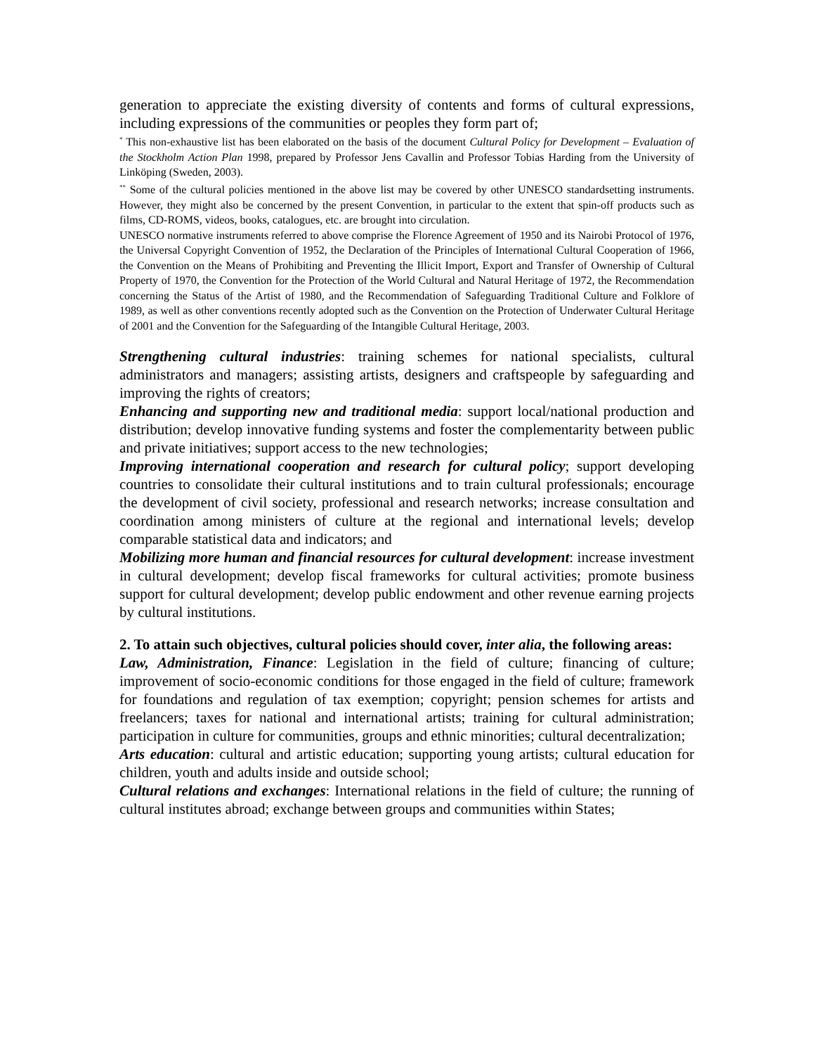generation to appreciate the existing diversity of contents and forms of cultural expressions, including expressions of the communities or peoples they form part of;
<sup>*</sup> This non-exhaustive list has been elaborated on the basis of the document Cultural Policy for Development – Evaluation of the Stockholm Action Plan 1998, prepared by Professor Jens Cavallin and Professor Tobias Harding from the University of Linköping (Sweden, 2003).
<sup>**</sup> Some of the cultural policies mentioned in the above list may be covered by other UNESCO standardsetting instruments. However, they might also be concerned by the present Convention, in particular to the extent that spin-off products such as films, CD-ROMS, videos, books, catalogues, etc. are brought into circulation.
UNESCO normative instruments referred to above comprise the Florence Agreement of 1950 and its Nairobi Protocol of 1976, the Universal Copyright Convention of 1952, the Declaration of the Principles of International Cultural Cooperation of 1966, the Convention on the Means of Prohibiting and Preventing the Illicit Import, Export and Transfer of Ownership of Cultural Property of 1970, the Convention for the Protection of the World Cultural and Natural Heritage of 1972, the Recommendation concerning the Status of the Artist of 1980, and the Recommendation of Safeguarding Traditional Culture and Folklore of 1989, as well as other conventions recently adopted such as the Convention on the Protection of Underwater Cultural Heritage of 2001 and the Convention for the Safeguarding of the Intangible Cultural Heritage, 2003.
Strengthening cultural industries: training schemes for national specialists, cultural administrators and managers; assisting artists, designers and craftspeople by safeguarding and improving the rights of creators;
Enhancing and supporting new and traditional media: support local/national production and distribution; develop innovative funding systems and foster the complementarity between public and private initiatives; support access to the new technologies;
Improving international cooperation and research for cultural policy; support developing countries to consolidate their cultural institutions and to train cultural professionals; encourage the development of civil society, professional and research networks; increase consultation and coordination among ministers of culture at the regional and international levels; develop comparable statistical data and indicators; and
Mobilizing more human and financial resources for cultural development: increase investment in cultural development; develop fiscal frameworks for cultural activities; promote business support for cultural development; develop public endowment and other revenue earning projects by cultural institutions.
2. To attain such objectives, cultural policies should cover, inter alia, the following areas:
Law, Administration, Finance: Legislation in the field of culture; financing of culture; improvement of socio-economic conditions for those engaged in the field of culture; framework for foundations and regulation of tax exemption; copyright; pension schemes for artists and freelancers; taxes for national and international artists; training for cultural administration; participation in culture for communities, groups and ethnic minorities; cultural decentralization;
Arts education: cultural and artistic education; supporting young artists; cultural education for children, youth and adults inside and outside school;
Cultural relations and exchanges: International relations in the field of culture; the running of cultural institutes abroad; exchange between groups and communities within States;